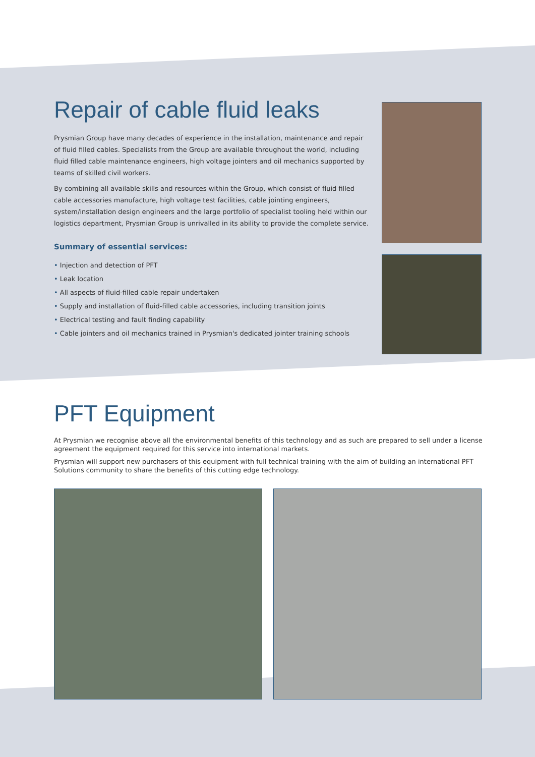Repair of cable fluid leaks
Prysmian Group have many decades of experience in the installation, maintenance and repair of fluid filled cables. Specialists from the Group are available throughout the world, including fluid filled cable maintenance engineers, high voltage jointers and oil mechanics supported by teams of skilled civil workers.
By combining all available skills and resources within the Group, which consist of fluid filled cable accessories manufacture, high voltage test facilities, cable jointing engineers, system/installation design engineers and the large portfolio of specialist tooling held within our logistics department, Prysmian Group is unrivalled in its ability to provide the complete service.
Summary of essential services:
• Injection and detection of PFT
• Leak location
• All aspects of fluid-filled cable repair undertaken
• Supply and installation of fluid-filled cable accessories, including transition joints
• Electrical testing and fault finding capability
• Cable jointers and oil mechanics trained in Prysmian's dedicated jointer training schools
PFT Equipment
At Prysmian we recognise above all the environmental benefits of this technology and as such are prepared to sell under a license agreement the equipment required for this service into international markets.
Prysmian will support new purchasers of this equipment with full technical training with the aim of building an international PFT Solutions community to share the benefits of this cutting edge technology.